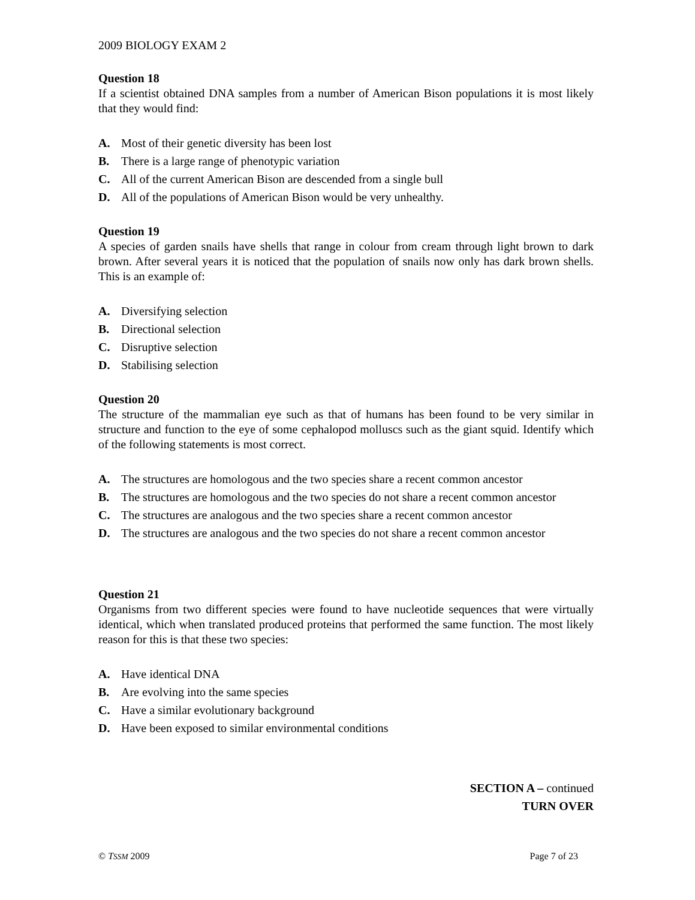2009 BIOLOGY EXAM 2
Question 18
If a scientist obtained DNA samples from a number of American Bison populations it is most likely that they would find:
A. Most of their genetic diversity has been lost
B. There is a large range of phenotypic variation
C. All of the current American Bison are descended from a single bull
D. All of the populations of American Bison would be very unhealthy.
Question 19
A species of garden snails have shells that range in colour from cream through light brown to dark brown. After several years it is noticed that the population of snails now only has dark brown shells. This is an example of:
A. Diversifying selection
B. Directional selection
C. Disruptive selection
D. Stabilising selection
Question 20
The structure of the mammalian eye such as that of humans has been found to be very similar in structure and function to the eye of some cephalopod molluscs such as the giant squid. Identify which of the following statements is most correct.
A. The structures are homologous and the two species share a recent common ancestor
B. The structures are homologous and the two species do not share a recent common ancestor
C. The structures are analogous and the two species share a recent common ancestor
D. The structures are analogous and the two species do not share a recent common ancestor
Question 21
Organisms from two different species were found to have nucleotide sequences that were virtually identical, which when translated produced proteins that performed the same function. The most likely reason for this is that these two species:
A. Have identical DNA
B. Are evolving into the same species
C. Have a similar evolutionary background
D. Have been exposed to similar environmental conditions
SECTION A – continued
TURN OVER
© TSSM 2009 Page 7 of 23